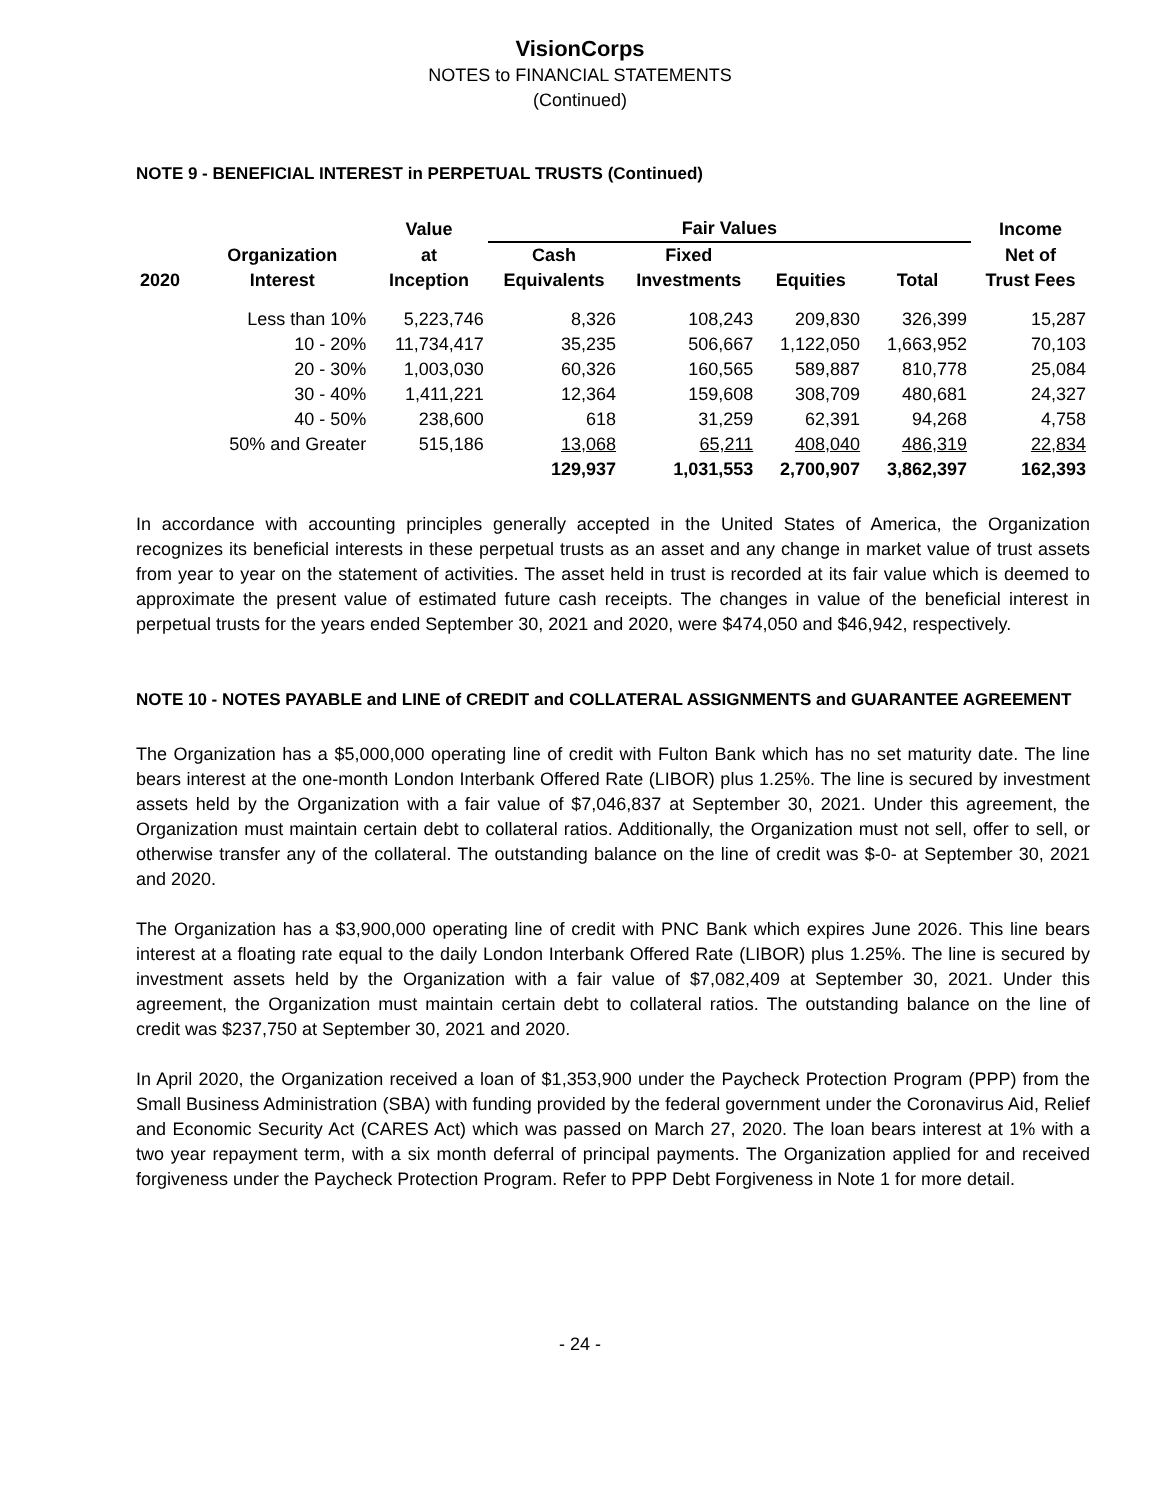VisionCorps
NOTES to FINANCIAL STATEMENTS
(Continued)
NOTE 9 - BENEFICIAL INTEREST in PERPETUAL TRUSTS (Continued)
| | | Value | Fair Values | | | | Income |
| --- | --- | --- | --- | --- | --- | --- | --- |
| | Organization | at | Cash | Fixed | | | Net of |
| 2020 | Interest | Inception | Equivalents | Investments | Equities | Total | Trust Fees |
| | Less than 10% | 5,223,746 | 8,326 | 108,243 | 209,830 | 326,399 | 15,287 |
| | 10 - 20% | 11,734,417 | 35,235 | 506,667 | 1,122,050 | 1,663,952 | 70,103 |
| | 20 - 30% | 1,003,030 | 60,326 | 160,565 | 589,887 | 810,778 | 25,084 |
| | 30 - 40% | 1,411,221 | 12,364 | 159,608 | 308,709 | 480,681 | 24,327 |
| | 40 - 50% | 238,600 | 618 | 31,259 | 62,391 | 94,268 | 4,758 |
| | 50% and Greater | 515,186 | 13,068 | 65,211 | 408,040 | 486,319 | 22,834 |
| | | | 129,937 | 1,031,553 | 2,700,907 | 3,862,397 | 162,393 |
In accordance with accounting principles generally accepted in the United States of America, the Organization recognizes its beneficial interests in these perpetual trusts as an asset and any change in market value of trust assets from year to year on the statement of activities. The asset held in trust is recorded at its fair value which is deemed to approximate the present value of estimated future cash receipts. The changes in value of the beneficial interest in perpetual trusts for the years ended September 30, 2021 and 2020, were $474,050 and $46,942, respectively.
NOTE 10 - NOTES PAYABLE and LINE of CREDIT and COLLATERAL ASSIGNMENTS and GUARANTEE AGREEMENT
The Organization has a $5,000,000 operating line of credit with Fulton Bank which has no set maturity date. The line bears interest at the one-month London Interbank Offered Rate (LIBOR) plus 1.25%. The line is secured by investment assets held by the Organization with a fair value of $7,046,837 at September 30, 2021. Under this agreement, the Organization must maintain certain debt to collateral ratios. Additionally, the Organization must not sell, offer to sell, or otherwise transfer any of the collateral. The outstanding balance on the line of credit was $-0- at September 30, 2021 and 2020.
The Organization has a $3,900,000 operating line of credit with PNC Bank which expires June 2026. This line bears interest at a floating rate equal to the daily London Interbank Offered Rate (LIBOR) plus 1.25%. The line is secured by investment assets held by the Organization with a fair value of $7,082,409 at September 30, 2021. Under this agreement, the Organization must maintain certain debt to collateral ratios. The outstanding balance on the line of credit was $237,750 at September 30, 2021 and 2020.
In April 2020, the Organization received a loan of $1,353,900 under the Paycheck Protection Program (PPP) from the Small Business Administration (SBA) with funding provided by the federal government under the Coronavirus Aid, Relief and Economic Security Act (CARES Act) which was passed on March 27, 2020. The loan bears interest at 1% with a two year repayment term, with a six month deferral of principal payments. The Organization applied for and received forgiveness under the Paycheck Protection Program. Refer to PPP Debt Forgiveness in Note 1 for more detail.
- 24 -